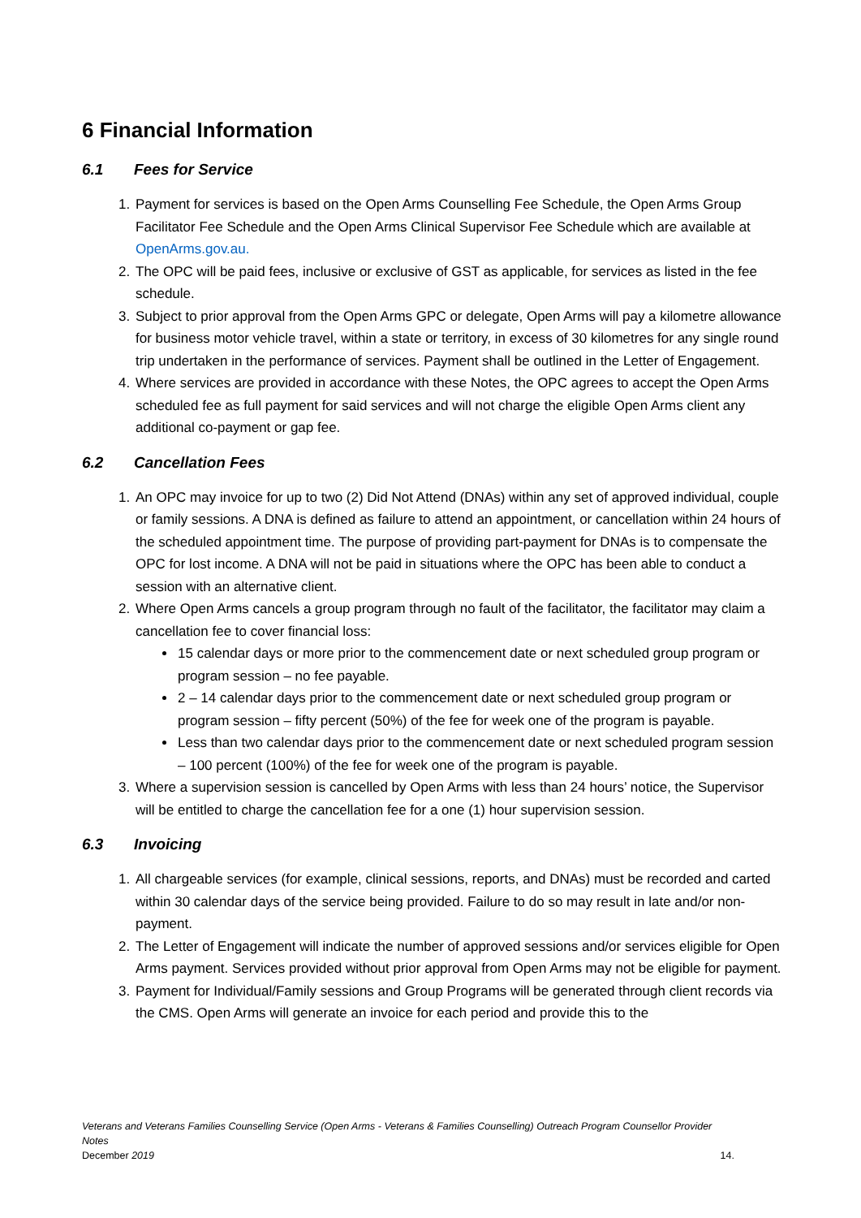6 Financial Information
6.1 Fees for Service
1. Payment for services is based on the Open Arms Counselling Fee Schedule, the Open Arms Group Facilitator Fee Schedule and the Open Arms Clinical Supervisor Fee Schedule which are available at OpenArms.gov.au.
2. The OPC will be paid fees, inclusive or exclusive of GST as applicable, for services as listed in the fee schedule.
3. Subject to prior approval from the Open Arms GPC or delegate, Open Arms will pay a kilometre allowance for business motor vehicle travel, within a state or territory, in excess of 30 kilometres for any single round trip undertaken in the performance of services. Payment shall be outlined in the Letter of Engagement.
4. Where services are provided in accordance with these Notes, the OPC agrees to accept the Open Arms scheduled fee as full payment for said services and will not charge the eligible Open Arms client any additional co-payment or gap fee.
6.2 Cancellation Fees
1. An OPC may invoice for up to two (2) Did Not Attend (DNAs) within any set of approved individual, couple or family sessions. A DNA is defined as failure to attend an appointment, or cancellation within 24 hours of the scheduled appointment time. The purpose of providing part-payment for DNAs is to compensate the OPC for lost income. A DNA will not be paid in situations where the OPC has been able to conduct a session with an alternative client.
2. Where Open Arms cancels a group program through no fault of the facilitator, the facilitator may claim a cancellation fee to cover financial loss:
15 calendar days or more prior to the commencement date or next scheduled group program or program session – no fee payable.
2 – 14 calendar days prior to the commencement date or next scheduled group program or program session – fifty percent (50%) of the fee for week one of the program is payable.
Less than two calendar days prior to the commencement date or next scheduled program session – 100 percent (100%) of the fee for week one of the program is payable.
3. Where a supervision session is cancelled by Open Arms with less than 24 hours’ notice, the Supervisor will be entitled to charge the cancellation fee for a one (1) hour supervision session.
6.3 Invoicing
1. All chargeable services (for example, clinical sessions, reports, and DNAs) must be recorded and carted within 30 calendar days of the service being provided. Failure to do so may result in late and/or non-payment.
2. The Letter of Engagement will indicate the number of approved sessions and/or services eligible for Open Arms payment. Services provided without prior approval from Open Arms may not be eligible for payment.
3. Payment for Individual/Family sessions and Group Programs will be generated through client records via the CMS. Open Arms will generate an invoice for each period and provide this to the
Veterans and Veterans Families Counselling Service (Open Arms - Veterans & Families Counselling) Outreach Program Counsellor Provider Notes
December 2019 14.